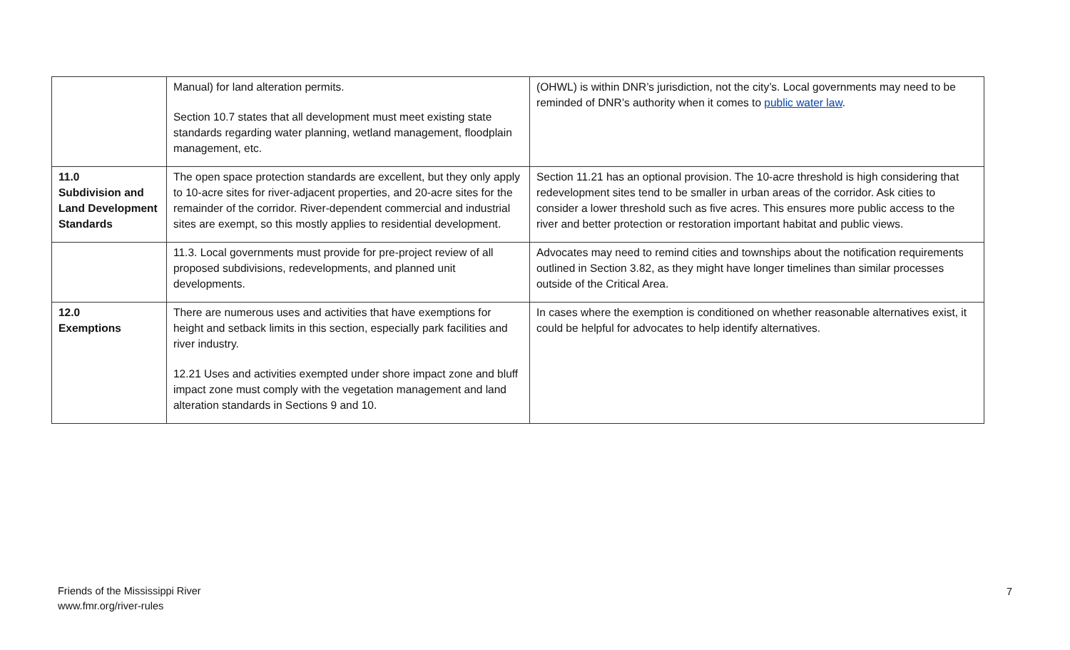| | Manual) for land alteration permits. Section 10.7 states that all development must meet existing state standards regarding water planning, wetland management, floodplain management, etc. | (OHWL) is within DNR’s jurisdiction, not the city’s. Local governments may need to be reminded of DNR’s authority when it comes to public water law . |
| 11.0 Subdivision and Land Development Standards | The open space protection standards are excellent, but they only apply to 10-acre sites for river-adjacent properties, and 20-acre sites for the remainder of the corridor. River-dependent commercial and industrial sites are exempt, so this mostly applies to residential development. | Section 11.21 has an optional provision. The 10-acre threshold is high considering that redevelopment sites tend to be smaller in urban areas of the corridor. Ask cities to consider a lower threshold such as five acres. This ensures more public access to the river and better protection or restoration important habitat and public views. |
| | 11.3. Local governments must provide for pre-project review of all proposed subdivisions, redevelopments, and planned unit developments. | Advocates may need to remind cities and townships about the notification requirements outlined in Section 3.82, as they might have longer timelines than similar processes outside of the Critical Area. |
| 12.0 Exemptions | There are numerous uses and activities that have exemptions for height and setback limits in this section, especially park facilities and river industry. 12.21 Uses and activities exempted under shore impact zone and bluff impact zone must comply with the vegetation management and land alteration standards in Sections 9 and 10. | In cases where the exemption is conditioned on whether reasonable alternatives exist, it could be helpful for advocates to help identify alternatives. |
Friends of the Mississippi River
www.fmr.org/river-rules
7